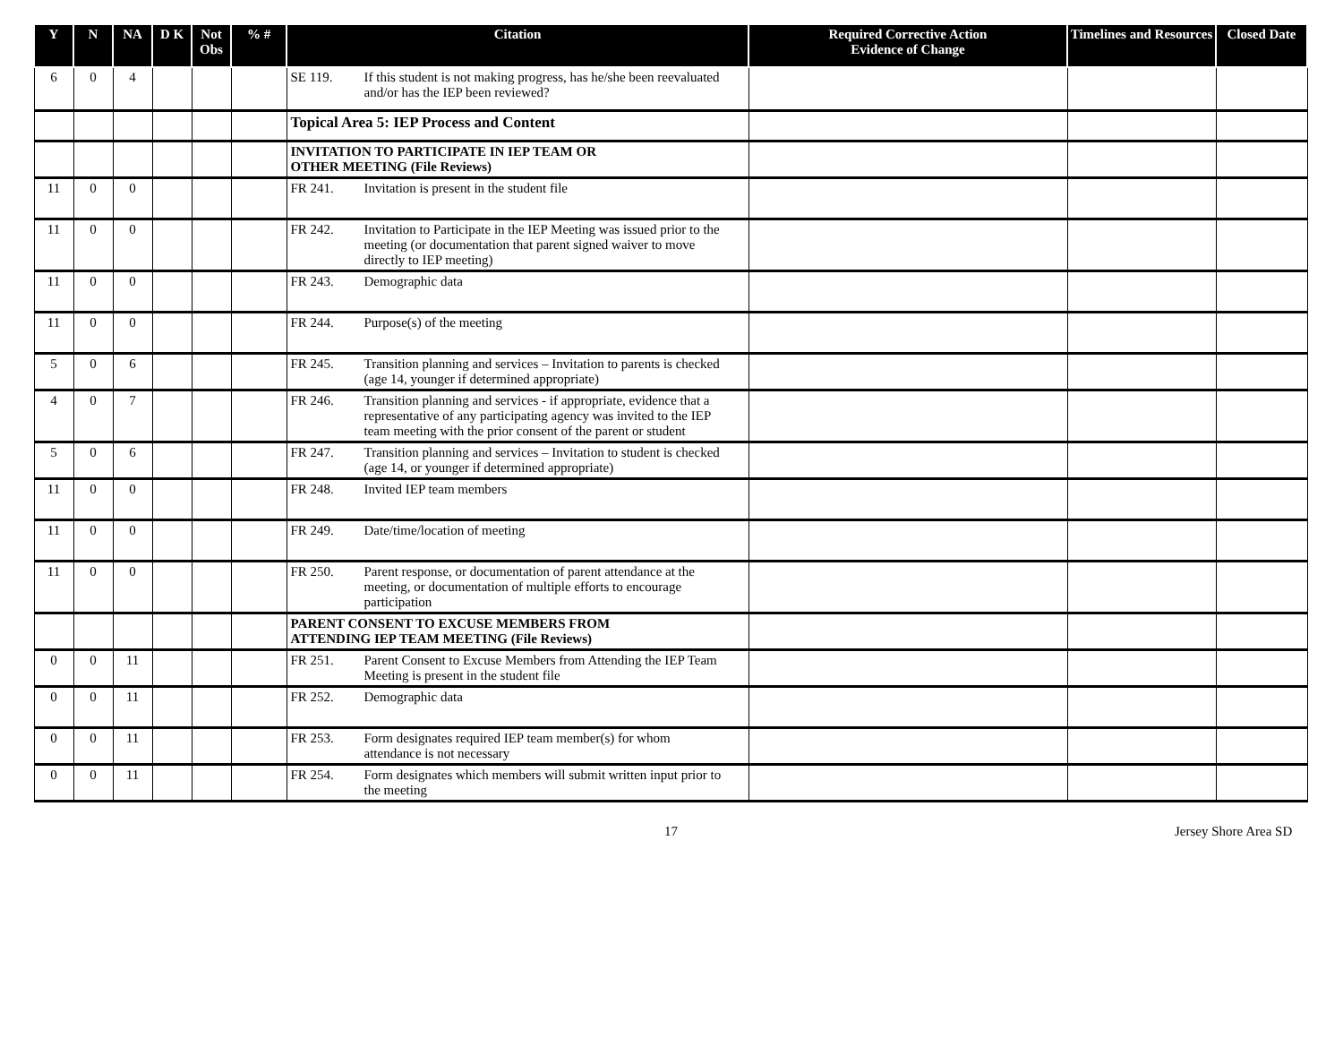| Y | N | NA | D K | Not Obs | % # | Citation | Required Corrective Action Evidence of Change | Timelines and Resources | Closed Date |
| --- | --- | --- | --- | --- | --- | --- | --- | --- | --- |
| 6 | 0 | 4 | | | | SE 119. If this student is not making progress, has he/she been reevaluated and/or has the IEP been reviewed? | | | |
| | | | | | | Topical Area 5: IEP Process and Content | | | |
| | | | | | | INVITATION TO PARTICIPATE IN IEP TEAM OR OTHER MEETING (File Reviews) | | | |
| 11 | 0 | 0 | | | | FR 241. Invitation is present in the student file | | | |
| 11 | 0 | 0 | | | | FR 242. Invitation to Participate in the IEP Meeting was issued prior to the meeting (or documentation that parent signed waiver to move directly to IEP meeting) | | | |
| 11 | 0 | 0 | | | | FR 243. Demographic data | | | |
| 11 | 0 | 0 | | | | FR 244. Purpose(s) of the meeting | | | |
| 5 | 0 | 6 | | | | FR 245. Transition planning and services – Invitation to parents is checked (age 14, younger if determined appropriate) | | | |
| 4 | 0 | 7 | | | | FR 246. Transition planning and services - if appropriate, evidence that a representative of any participating agency was invited to the IEP team meeting with the prior consent of the parent or student | | | |
| 5 | 0 | 6 | | | | FR 247. Transition planning and services – Invitation to student is checked (age 14, or younger if determined appropriate) | | | |
| 11 | 0 | 0 | | | | FR 248. Invited IEP team members | | | |
| 11 | 0 | 0 | | | | FR 249. Date/time/location of meeting | | | |
| 11 | 0 | 0 | | | | FR 250. Parent response, or documentation of parent attendance at the meeting, or documentation of multiple efforts to encourage participation | | | |
| | | | | | | PARENT CONSENT TO EXCUSE MEMBERS FROM ATTENDING IEP TEAM MEETING (File Reviews) | | | |
| 0 | 0 | 11 | | | | FR 251. Parent Consent to Excuse Members from Attending the IEP Team Meeting is present in the student file | | | |
| 0 | 0 | 11 | | | | FR 252. Demographic data | | | |
| 0 | 0 | 11 | | | | FR 253. Form designates required IEP team member(s) for whom attendance is not necessary | | | |
| 0 | 0 | 11 | | | | FR 254. Form designates which members will submit written input prior to the meeting | | | |
17 Jersey Shore Area SD